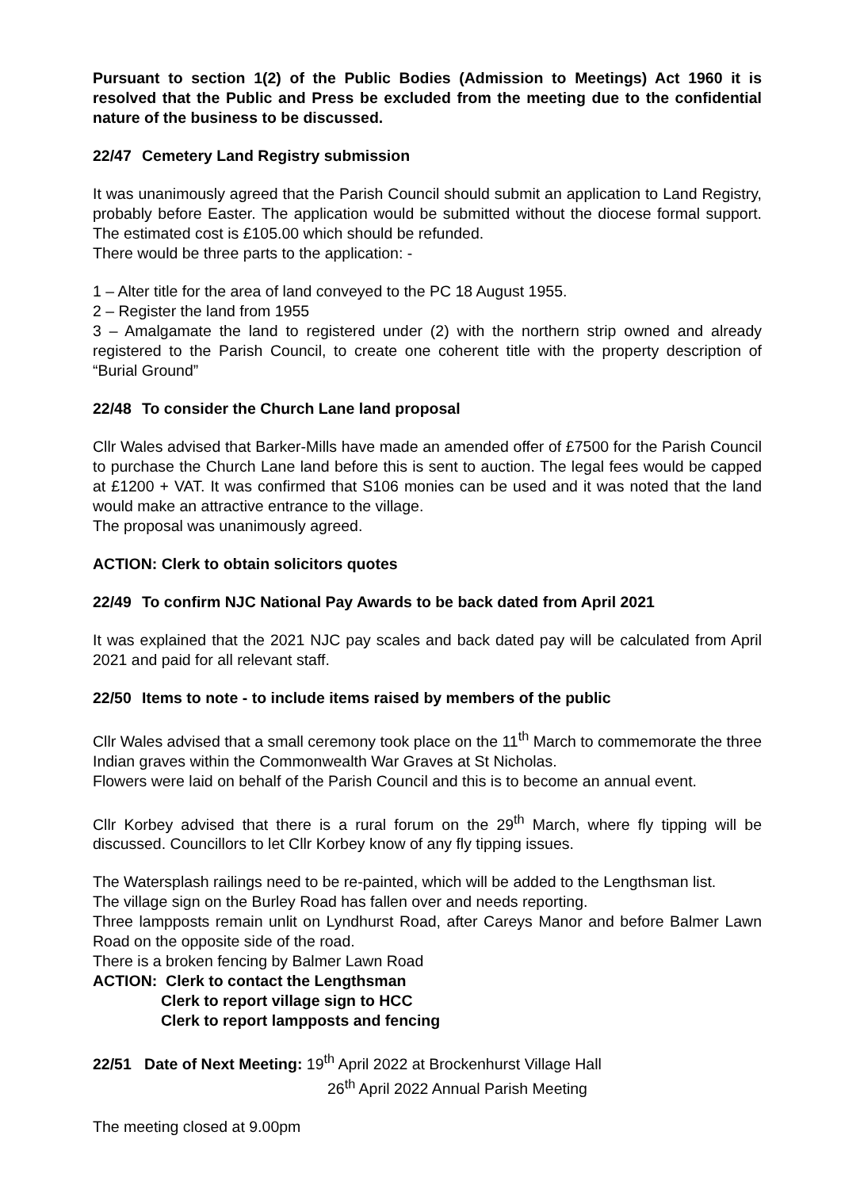Pursuant to section 1(2) of the Public Bodies (Admission to Meetings) Act 1960 it is resolved that the Public and Press be excluded from the meeting due to the confidential nature of the business to be discussed.
22/47 Cemetery Land Registry submission
It was unanimously agreed that the Parish Council should submit an application to Land Registry, probably before Easter. The application would be submitted without the diocese formal support. The estimated cost is £105.00 which should be refunded.
There would be three parts to the application: -
1 – Alter title for the area of land conveyed to the PC 18 August 1955.
2 – Register the land from 1955
3 – Amalgamate the land to registered under (2) with the northern strip owned and already registered to the Parish Council, to create one coherent title with the property description of “Burial Ground”
22/48 To consider the Church Lane land proposal
Cllr Wales advised that Barker-Mills have made an amended offer of £7500 for the Parish Council to purchase the Church Lane land before this is sent to auction. The legal fees would be capped at £1200 + VAT. It was confirmed that S106 monies can be used and it was noted that the land would make an attractive entrance to the village.
The proposal was unanimously agreed.
ACTION: Clerk to obtain solicitors quotes
22/49 To confirm NJC National Pay Awards to be back dated from April 2021
It was explained that the 2021 NJC pay scales and back dated pay will be calculated from April 2021 and paid for all relevant staff.
22/50 Items to note - to include items raised by members of the public
Cllr Wales advised that a small ceremony took place on the 11<sup>th</sup> March to commemorate the three Indian graves within the Commonwealth War Graves at St Nicholas.
Flowers were laid on behalf of the Parish Council and this is to become an annual event.
Cllr Korbey advised that there is a rural forum on the 29<sup>th</sup> March, where fly tipping will be discussed. Councillors to let Cllr Korbey know of any fly tipping issues.
The Watersplash railings need to be re-painted, which will be added to the Lengthsman list.
The village sign on the Burley Road has fallen over and needs reporting.
Three lampposts remain unlit on Lyndhurst Road, after Careys Manor and before Balmer Lawn Road on the opposite side of the road.
There is a broken fencing by Balmer Lawn Road
ACTION: Clerk to contact the Lengthsman
Clerk to report village sign to HCC
Clerk to report lampposts and fencing
22/51 Date of Next Meeting: 19<sup>th</sup> April 2022 at Brockenhurst Village Hall
26<sup>th</sup> April 2022 Annual Parish Meeting
The meeting closed at 9.00pm